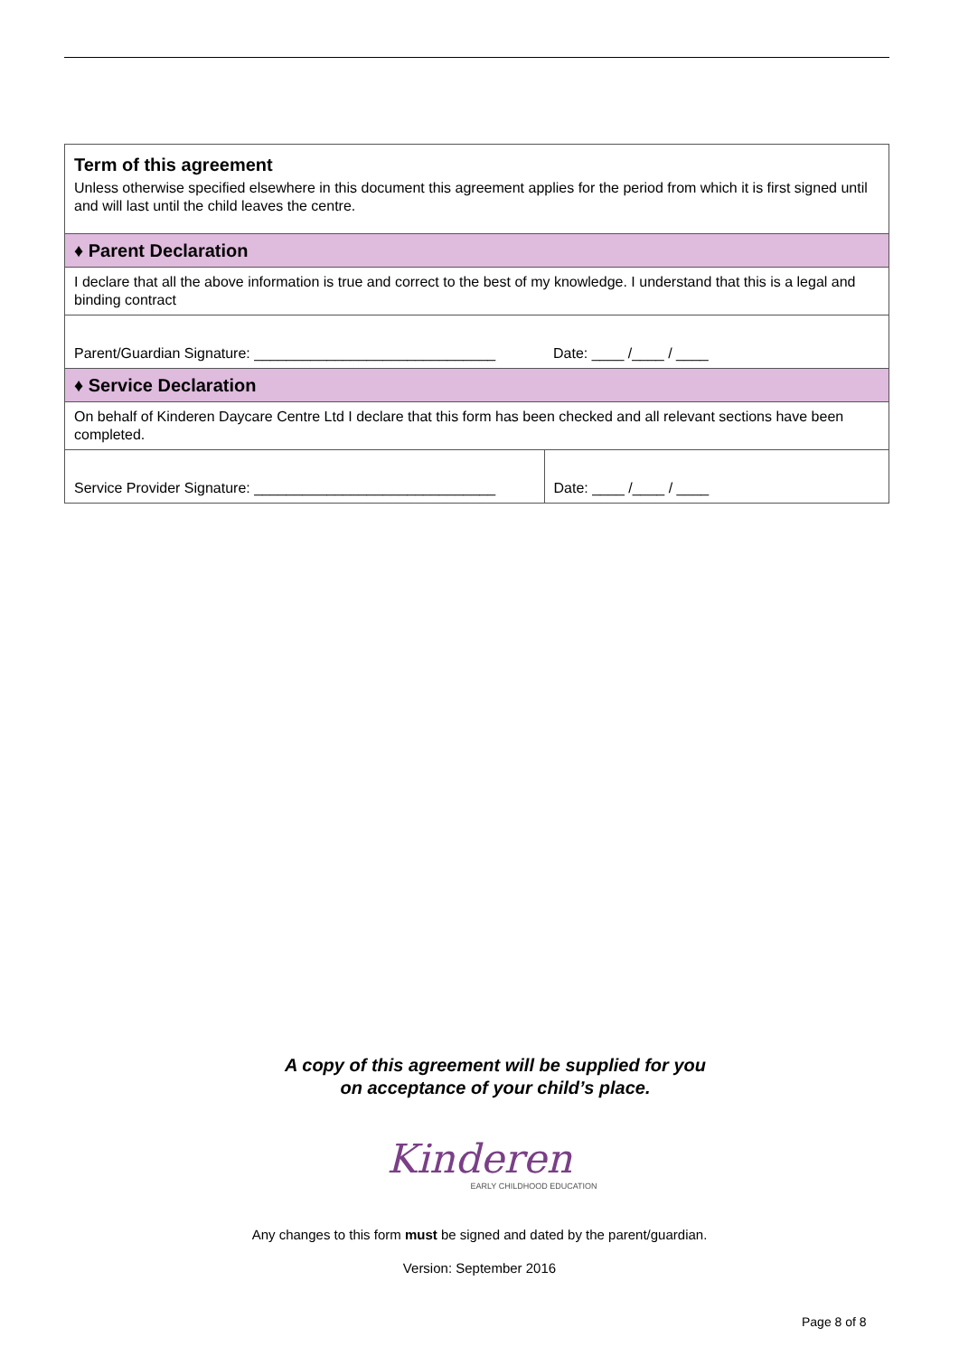| Term of this agreement Unless otherwise specified elsewhere in this document this agreement applies for the period from which it is first signed until and will last until the child leaves the centre. | |
| ♦ Parent Declaration | |
| I declare that all the above information is true and correct to the best of my knowledge. I understand that this is a legal and binding contract | |
| Parent/Guardian Signature: ______________________________ | Date: ____ /____ / ____ |
| ♦ Service Declaration | |
| On behalf of Kinderen Daycare Centre Ltd I declare that this form has been checked and all relevant sections have been completed. | |
| Service Provider Signature: ______________________________ | Date: ____ /____ / ____ |
A copy of this agreement will be supplied for you
on acceptance of your child’s place.
Kinderen
EARLY CHILDHOOD EDUCATION
Any changes to this form must be signed and dated by the parent/guardian.
Version: September 2016
Page 8 of 8